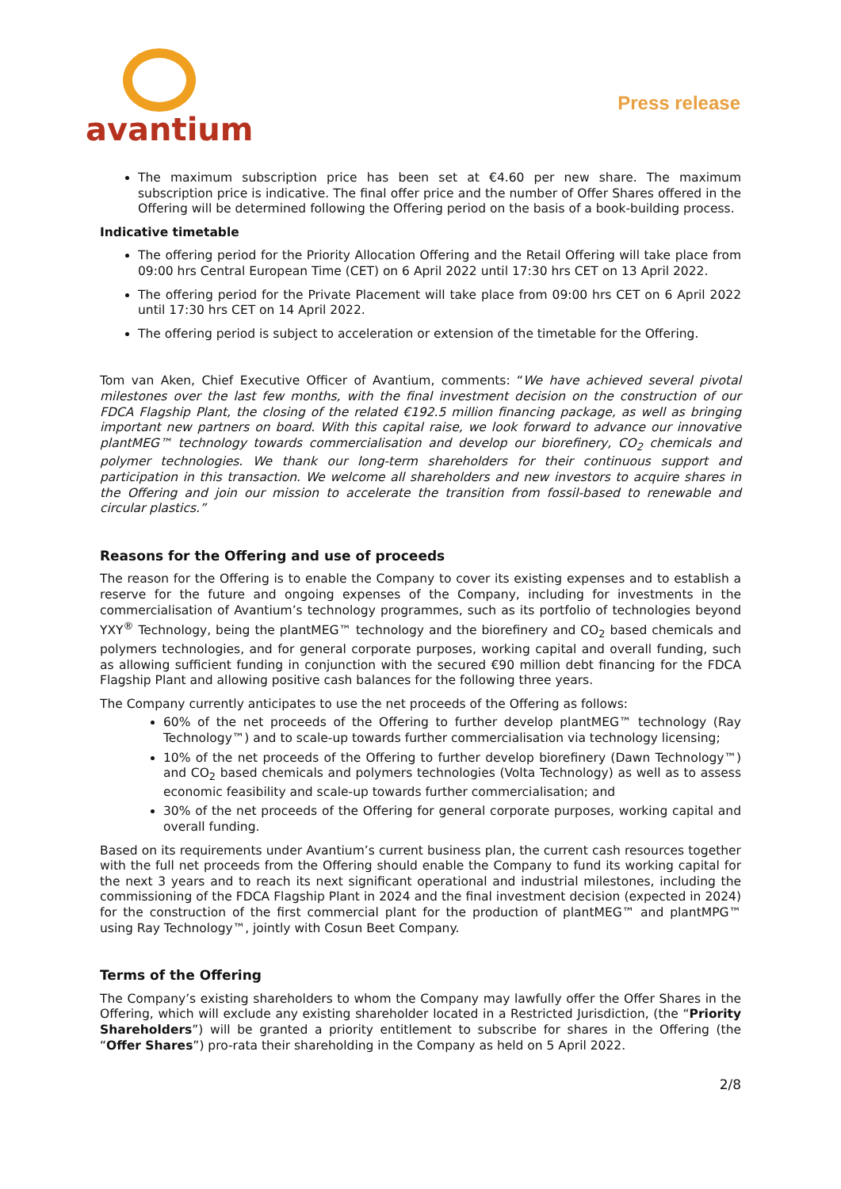avantium
Press release
The maximum subscription price has been set at €4.60 per new share. The maximum subscription price is indicative. The final offer price and the number of Offer Shares offered in the Offering will be determined following the Offering period on the basis of a book-building process.
Indicative timetable
The offering period for the Priority Allocation Offering and the Retail Offering will take place from 09:00 hrs Central European Time (CET) on 6 April 2022 until 17:30 hrs CET on 13 April 2022.
The offering period for the Private Placement will take place from 09:00 hrs CET on 6 April 2022 until 17:30 hrs CET on 14 April 2022.
The offering period is subject to acceleration or extension of the timetable for the Offering.
Tom van Aken, Chief Executive Officer of Avantium, comments: “We have achieved several pivotal milestones over the last few months, with the final investment decision on the construction of our FDCA Flagship Plant, the closing of the related €192.5 million financing package, as well as bringing important new partners on board. With this capital raise, we look forward to advance our innovative plantMEG™ technology towards commercialisation and develop our biorefinery, CO<sub>2</sub> chemicals and polymer technologies. We thank our long-term shareholders for their continuous support and participation in this transaction. We welcome all shareholders and new investors to acquire shares in the Offering and join our mission to accelerate the transition from fossil-based to renewable and circular plastics.”
Reasons for the Offering and use of proceeds
The reason for the Offering is to enable the Company to cover its existing expenses and to establish a reserve for the future and ongoing expenses of the Company, including for investments in the commercialisation of Avantium’s technology programmes, such as its portfolio of technologies beyond YXY<sup>®</sup> Technology, being the plantMEG™ technology and the biorefinery and CO<sub>2</sub> based chemicals and polymers technologies, and for general corporate purposes, working capital and overall funding, such as allowing sufficient funding in conjunction with the secured €90 million debt financing for the FDCA Flagship Plant and allowing positive cash balances for the following three years.
The Company currently anticipates to use the net proceeds of the Offering as follows:
60% of the net proceeds of the Offering to further develop plantMEG™ technology (Ray Technology™) and to scale-up towards further commercialisation via technology licensing;
10% of the net proceeds of the Offering to further develop biorefinery (Dawn Technology™) and CO<sub>2</sub> based chemicals and polymers technologies (Volta Technology) as well as to assess economic feasibility and scale-up towards further commercialisation; and
30% of the net proceeds of the Offering for general corporate purposes, working capital and overall funding.
Based on its requirements under Avantium’s current business plan, the current cash resources together with the full net proceeds from the Offering should enable the Company to fund its working capital for the next 3 years and to reach its next significant operational and industrial milestones, including the commissioning of the FDCA Flagship Plant in 2024 and the final investment decision (expected in 2024) for the construction of the first commercial plant for the production of plantMEG™ and plantMPG™ using Ray Technology™, jointly with Cosun Beet Company.
Terms of the Offering
The Company’s existing shareholders to whom the Company may lawfully offer the Offer Shares in the Offering, which will exclude any existing shareholder located in a Restricted Jurisdiction, (the “Priority Shareholders”) will be granted a priority entitlement to subscribe for shares in the Offering (the “Offer Shares”) pro-rata their shareholding in the Company as held on 5 April 2022.
2/8